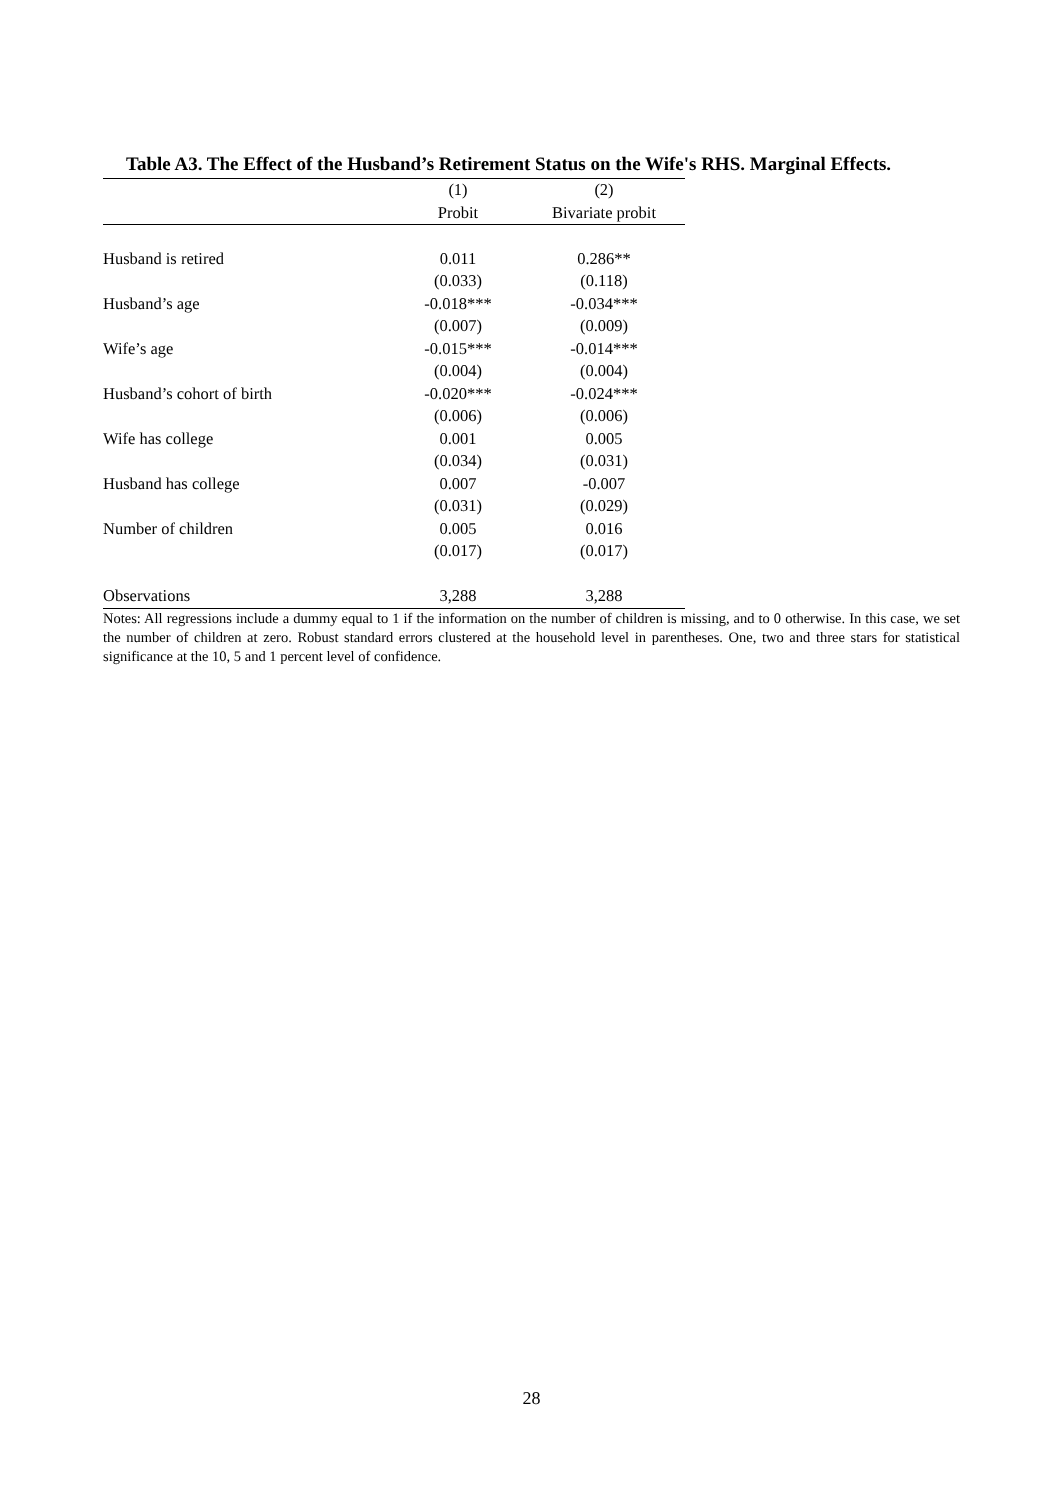Table A3. The Effect of the Husband’s Retirement Status on the Wife's RHS. Marginal Effects.
| | (1) | (2) |
| --- | --- | --- |
| | Probit | Bivariate probit |
| Husband is retired | 0.011 | 0.286** |
| | (0.033) | (0.118) |
| Husband’s age | -0.018*** | -0.034*** |
| | (0.007) | (0.009) |
| Wife’s age | -0.015*** | -0.014*** |
| | (0.004) | (0.004) |
| Husband’s cohort of birth | -0.020*** | -0.024*** |
| | (0.006) | (0.006) |
| Wife has college | 0.001 | 0.005 |
| | (0.034) | (0.031) |
| Husband has college | 0.007 | -0.007 |
| | (0.031) | (0.029) |
| Number of children | 0.005 | 0.016 |
| | (0.017) | (0.017) |
| Observations | 3,288 | 3,288 |
Notes: All regressions include a dummy equal to 1 if the information on the number of children is missing, and to 0 otherwise. In this case, we set the number of children at zero. Robust standard errors clustered at the household level in parentheses. One, two and three stars for statistical significance at the 10, 5 and 1 percent level of confidence.
28